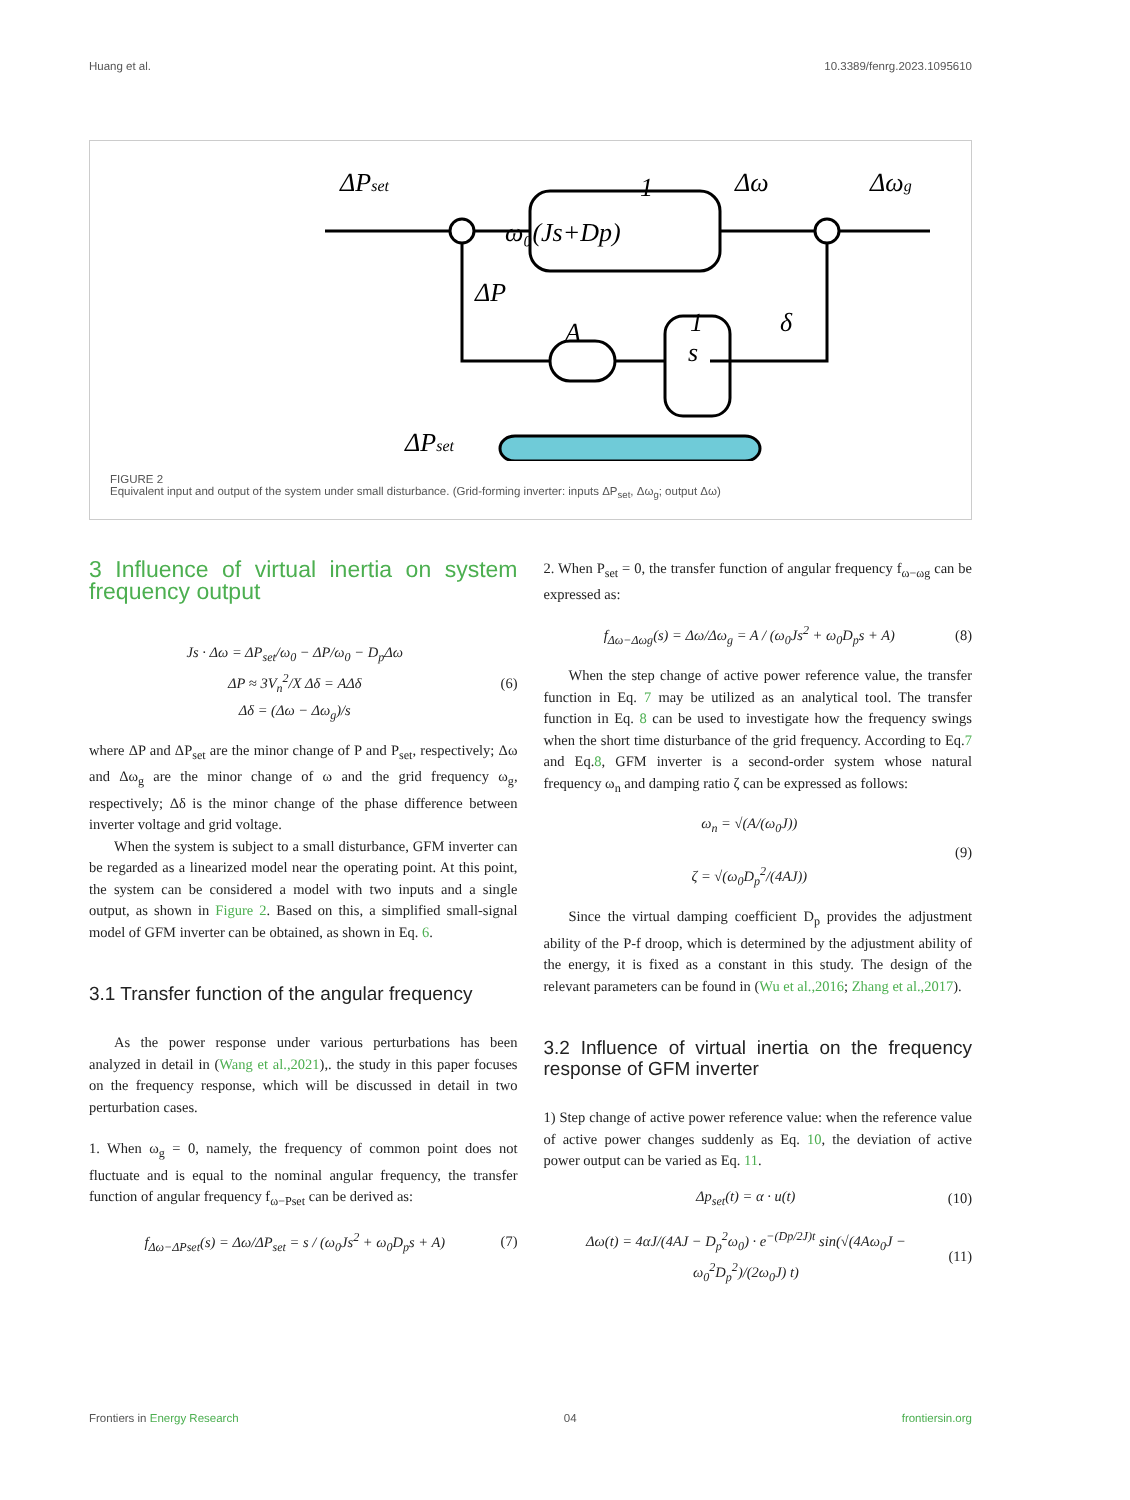Huang et al. 10.3389/fenrg.2023.1095610
ΔPset
Δω
Δωg
ω₀(Js+Dp)
1
ΔP
A
1
s
δ
ΔPset
FIGURE 2
Equivalent input and output of the system under small disturbance. (Grid-forming inverter: inputs ΔP<sub>set</sub>, Δω<sub>g</sub>; output Δω)
3 Influence of virtual inertia on system frequency output
Js · Δω = ΔP<sub>set</sub>/ω<sub>0</sub> − ΔP/ω<sub>0</sub> − D<sub>p</sub>Δω
ΔP ≈ 3V<sub>n</sub><sup>2</sup>/X Δδ = AΔδ
Δδ = (Δω − Δω<sub>g</sub>)/s (6)
where ΔP and ΔP<sub>set</sub> are the minor change of P and P<sub>set</sub>, respectively; Δω and Δω<sub>g</sub> are the minor change of ω and the grid frequency ω<sub>g</sub>, respectively; Δδ is the minor change of the phase difference between inverter voltage and grid voltage.
When the system is subject to a small disturbance, GFM inverter can be regarded as a linearized model near the operating point. At this point, the system can be considered a model with two inputs and a single output, as shown in Figure 2. Based on this, a simplified small-signal model of GFM inverter can be obtained, as shown in Eq. 6.
3.1 Transfer function of the angular frequency
As the power response under various perturbations has been analyzed in detail in (Wang et al.,2021),. the study in this paper focuses on the frequency response, which will be discussed in detail in two perturbation cases.
1. When ω<sub>g</sub> = 0, namely, the frequency of common point does not fluctuate and is equal to the nominal angular frequency, the transfer function of angular frequency f<sub>ω−Pset</sub> can be derived as:
f<sub>Δω−ΔPset</sub>(s) = Δω/ΔP<sub>set</sub> = s / (ω<sub>0</sub>Js<sup>2</sup> + ω<sub>0</sub>D<sub>p</sub>s + A) (7)
2. When P<sub>set</sub> = 0, the transfer function of angular frequency f<sub>ω−ωg</sub> can be expressed as:
f<sub>Δω−Δωg</sub>(s) = Δω/Δω<sub>g</sub> = A / (ω<sub>0</sub>Js<sup>2</sup> + ω<sub>0</sub>D<sub>p</sub>s + A) (8)
When the step change of active power reference value, the transfer function in Eq. 7 may be utilized as an analytical tool. The transfer function in Eq. 8 can be used to investigate how the frequency swings when the short time disturbance of the grid frequency. According to Eq.7 and Eq.8, GFM inverter is a second-order system whose natural frequency ω<sub>n</sub> and damping ratio ζ can be expressed as follows:
ω<sub>n</sub> = √(A/(ω<sub>0</sub>J))
ζ = √(ω<sub>0</sub>D<sub>p</sub><sup>2</sup>/(4AJ)) (9)
Since the virtual damping coefficient D<sub>p</sub> provides the adjustment ability of the P-f droop, which is determined by the adjustment ability of the energy, it is fixed as a constant in this study. The design of the relevant parameters can be found in (Wu et al.,2016; Zhang et al.,2017).
3.2 Influence of virtual inertia on the frequency response of GFM inverter
1) Step change of active power reference value: when the reference value of active power changes suddenly as Eq. 10, the deviation of active power output can be varied as Eq. 11.
Δp<sub>set</sub>(t) = α · u(t) (10)
Δω(t) = 4αJ/(4AJ − D<sub>p</sub><sup>2</sup>ω<sub>0</sub>) · e<sup>−(Dp/2J)t</sup> sin(√(4Aω<sub>0</sub>J − ω<sub>0</sub><sup>2</sup>D<sub>p</sub><sup>2</sup>)/(2ω<sub>0</sub>J) t) (11)
Frontiers in Energy Research 04 frontiersin.org